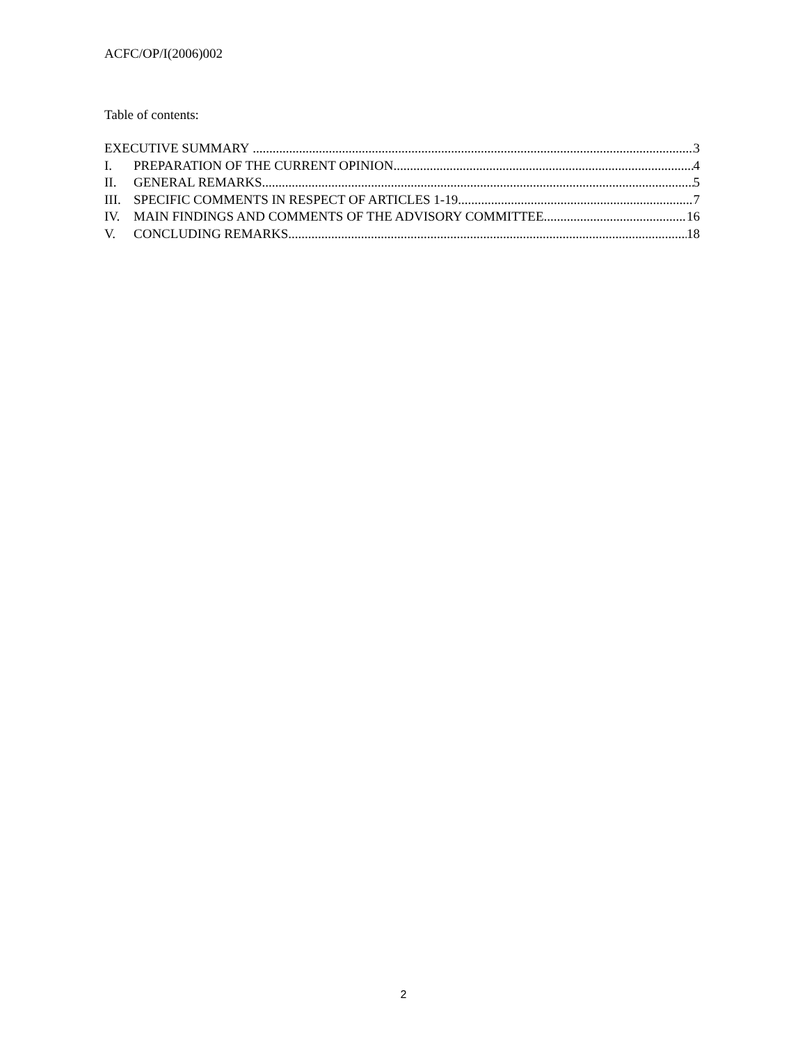ACFC/OP/I(2006)002
Table of contents:
EXECUTIVE SUMMARY 3
I. PREPARATION OF THE CURRENT OPINION 4
II. GENERAL REMARKS 5
III. SPECIFIC COMMENTS IN RESPECT OF ARTICLES 1-19 7
IV. MAIN FINDINGS AND COMMENTS OF THE ADVISORY COMMITTEE 16
V. CONCLUDING REMARKS 18
2